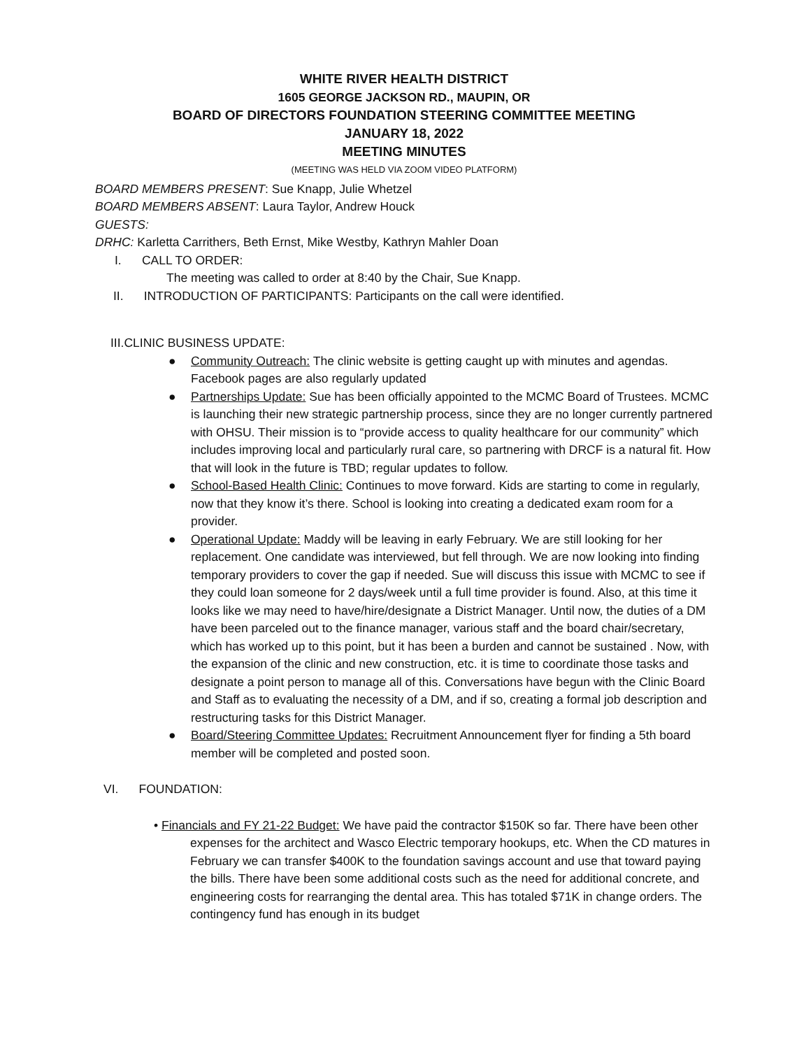WHITE RIVER HEALTH DISTRICT
1605 GEORGE JACKSON RD., MAUPIN, OR
BOARD OF DIRECTORS FOUNDATION STEERING COMMITTEE MEETING
JANUARY 18, 2022
MEETING MINUTES
(MEETING WAS HELD VIA ZOOM VIDEO PLATFORM)
BOARD MEMBERS PRESENT: Sue Knapp, Julie Whetzel
BOARD MEMBERS ABSENT: Laura Taylor, Andrew Houck
GUESTS:
DRHC: Karletta Carrithers, Beth Ernst, Mike Westby, Kathryn Mahler Doan
I. CALL TO ORDER:
The meeting was called to order at 8:40 by the Chair, Sue Knapp.
II. INTRODUCTION OF PARTICIPANTS: Participants on the call were identified.
III.CLINIC BUSINESS UPDATE:
● Community Outreach: The clinic website is getting caught up with minutes and agendas. Facebook pages are also regularly updated
● Partnerships Update: Sue has been officially appointed to the MCMC Board of Trustees. MCMC is launching their new strategic partnership process, since they are no longer currently partnered with OHSU. Their mission is to “provide access to quality healthcare for our community” which includes improving local and particularly rural care, so partnering with DRCF is a natural fit. How that will look in the future is TBD; regular updates to follow.
● School-Based Health Clinic: Continues to move forward. Kids are starting to come in regularly, now that they know it’s there. School is looking into creating a dedicated exam room for a provider.
● Operational Update: Maddy will be leaving in early February. We are still looking for her replacement. One candidate was interviewed, but fell through. We are now looking into finding temporary providers to cover the gap if needed. Sue will discuss this issue with MCMC to see if they could loan someone for 2 days/week until a full time provider is found. Also, at this time it looks like we may need to have/hire/designate a District Manager. Until now, the duties of a DM have been parceled out to the finance manager, various staff and the board chair/secretary, which has worked up to this point, but it has been a burden and cannot be sustained . Now, with the expansion of the clinic and new construction, etc. it is time to coordinate those tasks and designate a point person to manage all of this. Conversations have begun with the Clinic Board and Staff as to evaluating the necessity of a DM, and if so, creating a formal job description and restructuring tasks for this District Manager.
● Board/Steering Committee Updates: Recruitment Announcement flyer for finding a 5th board member will be completed and posted soon.
VI. FOUNDATION:
• Financials and FY 21-22 Budget: We have paid the contractor $150K so far. There have been other expenses for the architect and Wasco Electric temporary hookups, etc. When the CD matures in February we can transfer $400K to the foundation savings account and use that toward paying the bills. There have been some additional costs such as the need for additional concrete, and engineering costs for rearranging the dental area. This has totaled $71K in change orders. The contingency fund has enough in its budget